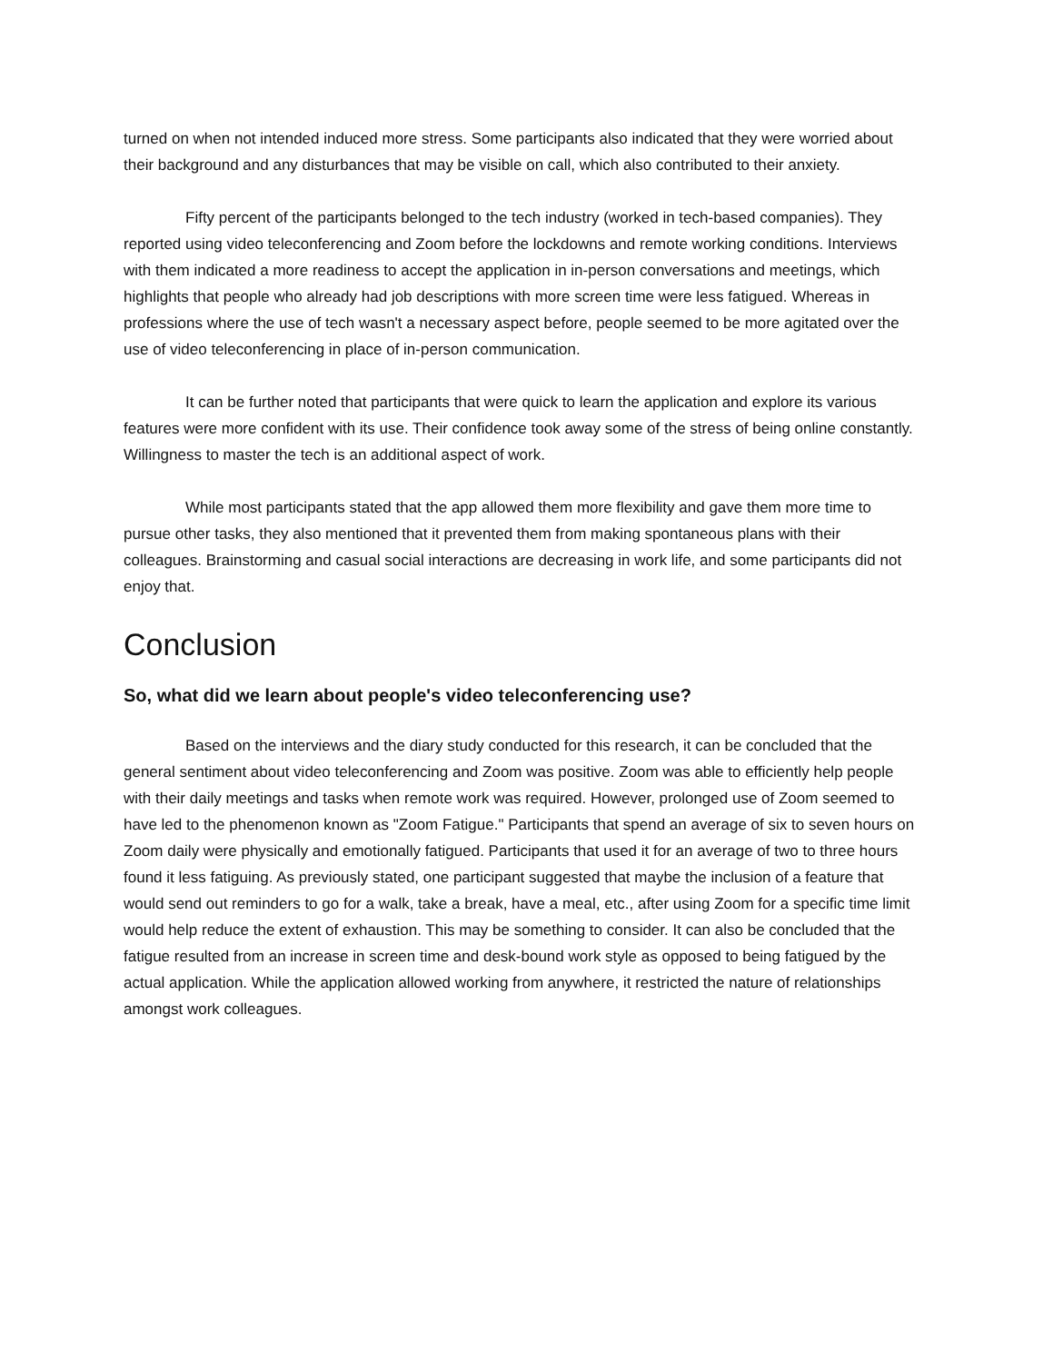turned on when not intended induced more stress. Some participants also indicated that they were worried about their background and any disturbances that may be visible on call, which also contributed to their anxiety.
Fifty percent of the participants belonged to the tech industry (worked in tech-based companies). They reported using video teleconferencing and Zoom before the lockdowns and remote working conditions. Interviews with them indicated a more readiness to accept the application in in-person conversations and meetings, which highlights that people who already had job descriptions with more screen time were less fatigued. Whereas in professions where the use of tech wasn't a necessary aspect before, people seemed to be more agitated over the use of video teleconferencing in place of in-person communication.
It can be further noted that participants that were quick to learn the application and explore its various features were more confident with its use. Their confidence took away some of the stress of being online constantly. Willingness to master the tech is an additional aspect of work.
While most participants stated that the app allowed them more flexibility and gave them more time to pursue other tasks, they also mentioned that it prevented them from making spontaneous plans with their colleagues. Brainstorming and casual social interactions are decreasing in work life, and some participants did not enjoy that.
Conclusion
So, what did we learn about people's video teleconferencing use?
Based on the interviews and the diary study conducted for this research, it can be concluded that the general sentiment about video teleconferencing and Zoom was positive. Zoom was able to efficiently help people with their daily meetings and tasks when remote work was required. However, prolonged use of Zoom seemed to have led to the phenomenon known as "Zoom Fatigue." Participants that spend an average of six to seven hours on Zoom daily were physically and emotionally fatigued. Participants that used it for an average of two to three hours found it less fatiguing. As previously stated, one participant suggested that maybe the inclusion of a feature that would send out reminders to go for a walk, take a break, have a meal, etc., after using Zoom for a specific time limit would help reduce the extent of exhaustion. This may be something to consider. It can also be concluded that the fatigue resulted from an increase in screen time and desk-bound work style as opposed to being fatigued by the actual application. While the application allowed working from anywhere, it restricted the nature of relationships amongst work colleagues.